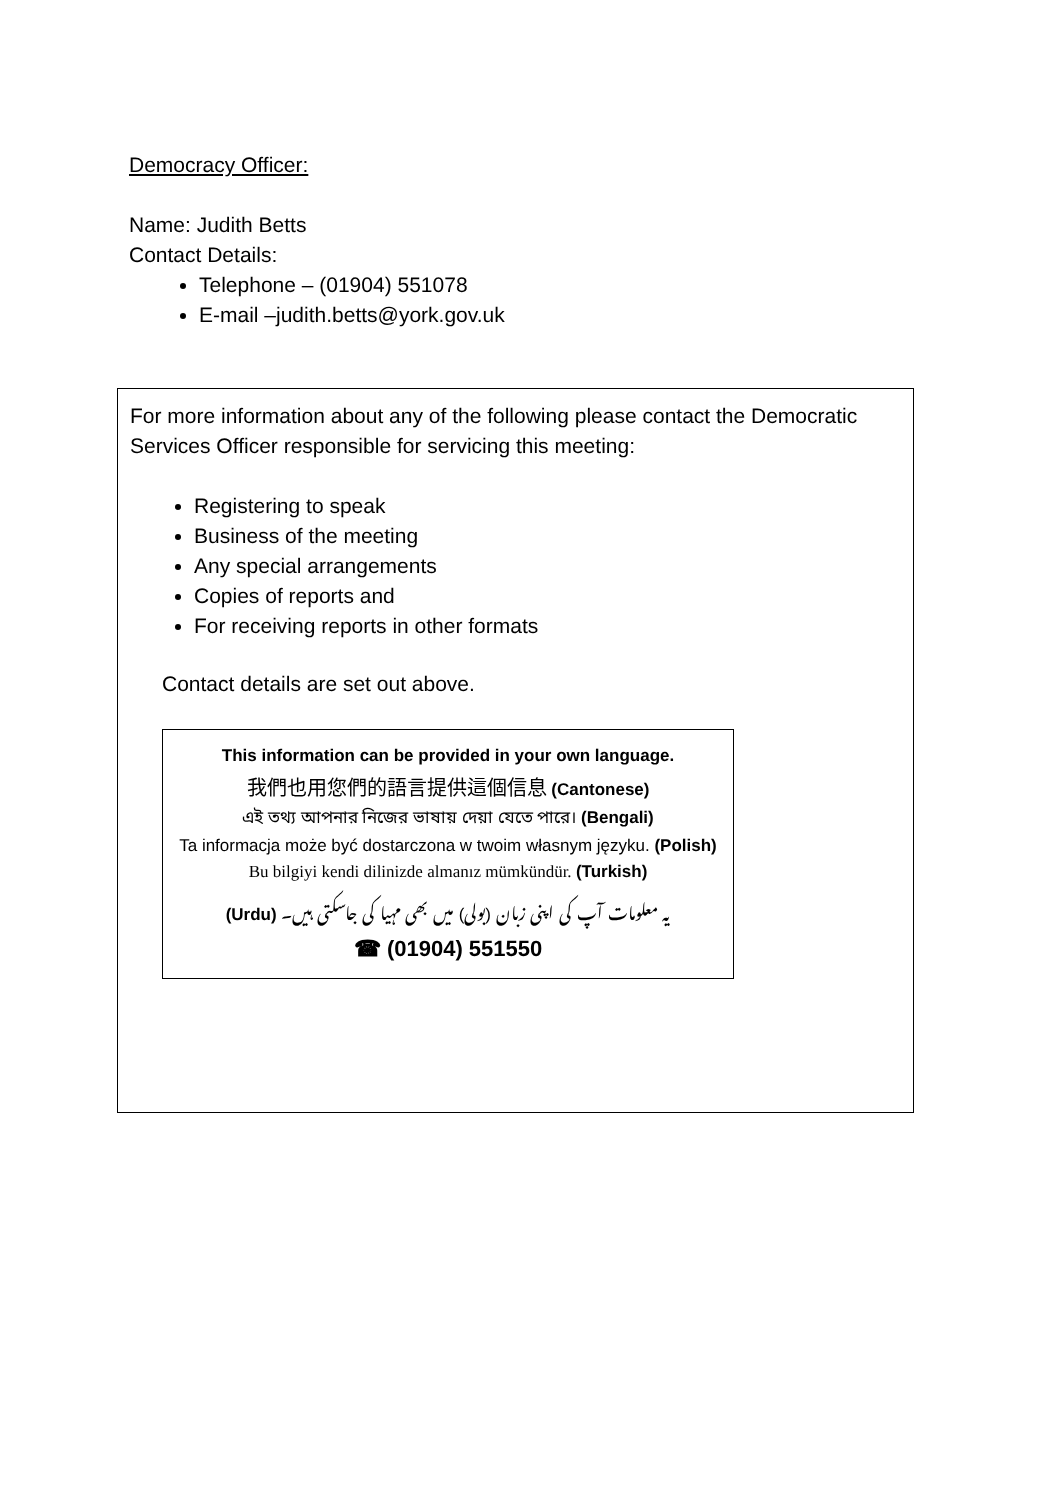Democracy Officer:
Name: Judith Betts
Contact Details:
Telephone – (01904) 551078
E-mail –judith.betts@york.gov.uk
For more information about any of the following please contact the Democratic Services Officer responsible for servicing this meeting:
Registering to speak
Business of the meeting
Any special arrangements
Copies of reports and
For receiving reports in other formats
Contact details are set out above.
This information can be provided in your own language.
我們也用您們的語言提供這個信息 (Cantonese)
এই তথ্য আপনার নিজের ভাষায় দেয়া যেতে পারে। (Bengali)
Ta informacja może być dostarczona w twoim własnym języku. (Polish)
Bu bilgiyi kendi dilinizde almanız mümkündür. (Turkish)
(Urdu) یہ معلومات آپ کی اپنی زبان (بولی) میں بھی مہیا کی جاسکتی ہیں۔
☎ (01904) 551550